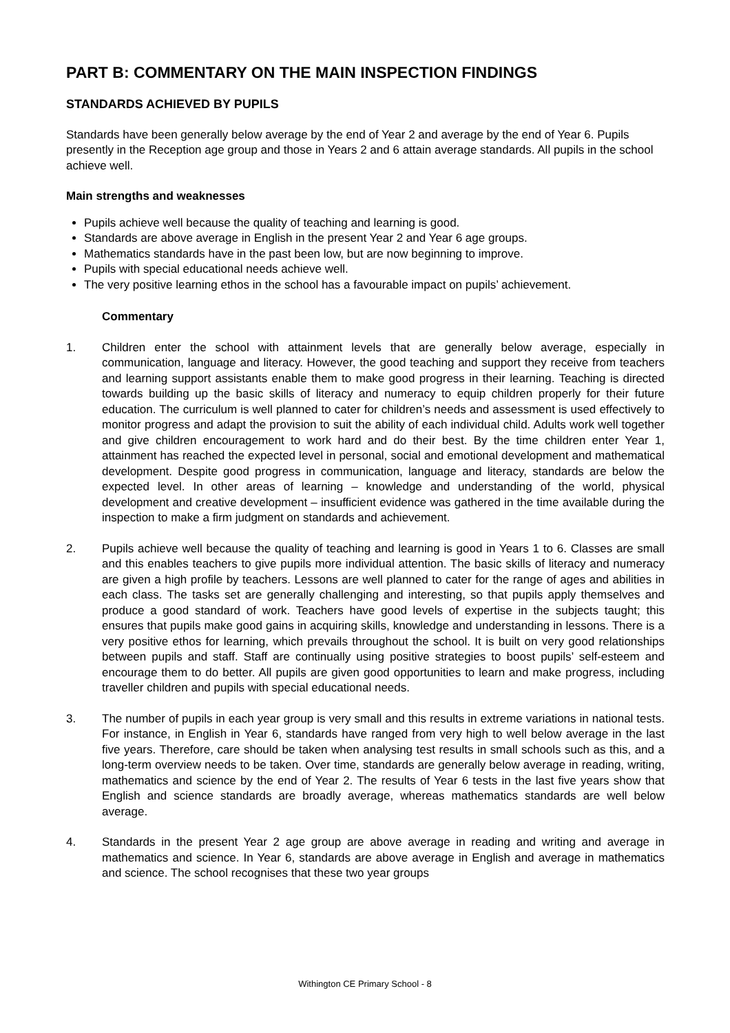PART B: COMMENTARY ON THE MAIN INSPECTION FINDINGS
STANDARDS ACHIEVED BY PUPILS
Standards have been generally below average by the end of Year 2 and average by the end of Year 6. Pupils presently in the Reception age group and those in Years 2 and 6 attain average standards. All pupils in the school achieve well.
Main strengths and weaknesses
Pupils achieve well because the quality of teaching and learning is good.
Standards are above average in English in the present Year 2 and Year 6 age groups.
Mathematics standards have in the past been low, but are now beginning to improve.
Pupils with special educational needs achieve well.
The very positive learning ethos in the school has a favourable impact on pupils’ achievement.
Commentary
1. Children enter the school with attainment levels that are generally below average, especially in communication, language and literacy. However, the good teaching and support they receive from teachers and learning support assistants enable them to make good progress in their learning. Teaching is directed towards building up the basic skills of literacy and numeracy to equip children properly for their future education. The curriculum is well planned to cater for children’s needs and assessment is used effectively to monitor progress and adapt the provision to suit the ability of each individual child. Adults work well together and give children encouragement to work hard and do their best. By the time children enter Year 1, attainment has reached the expected level in personal, social and emotional development and mathematical development. Despite good progress in communication, language and literacy, standards are below the expected level. In other areas of learning – knowledge and understanding of the world, physical development and creative development – insufficient evidence was gathered in the time available during the inspection to make a firm judgment on standards and achievement.
2. Pupils achieve well because the quality of teaching and learning is good in Years 1 to 6. Classes are small and this enables teachers to give pupils more individual attention. The basic skills of literacy and numeracy are given a high profile by teachers. Lessons are well planned to cater for the range of ages and abilities in each class. The tasks set are generally challenging and interesting, so that pupils apply themselves and produce a good standard of work. Teachers have good levels of expertise in the subjects taught; this ensures that pupils make good gains in acquiring skills, knowledge and understanding in lessons. There is a very positive ethos for learning, which prevails throughout the school. It is built on very good relationships between pupils and staff. Staff are continually using positive strategies to boost pupils’ self-esteem and encourage them to do better. All pupils are given good opportunities to learn and make progress, including traveller children and pupils with special educational needs.
3. The number of pupils in each year group is very small and this results in extreme variations in national tests. For instance, in English in Year 6, standards have ranged from very high to well below average in the last five years. Therefore, care should be taken when analysing test results in small schools such as this, and a long-term overview needs to be taken. Over time, standards are generally below average in reading, writing, mathematics and science by the end of Year 2. The results of Year 6 tests in the last five years show that English and science standards are broadly average, whereas mathematics standards are well below average.
4. Standards in the present Year 2 age group are above average in reading and writing and average in mathematics and science. In Year 6, standards are above average in English and average in mathematics and science. The school recognises that these two year groups
Withington CE Primary School - 8